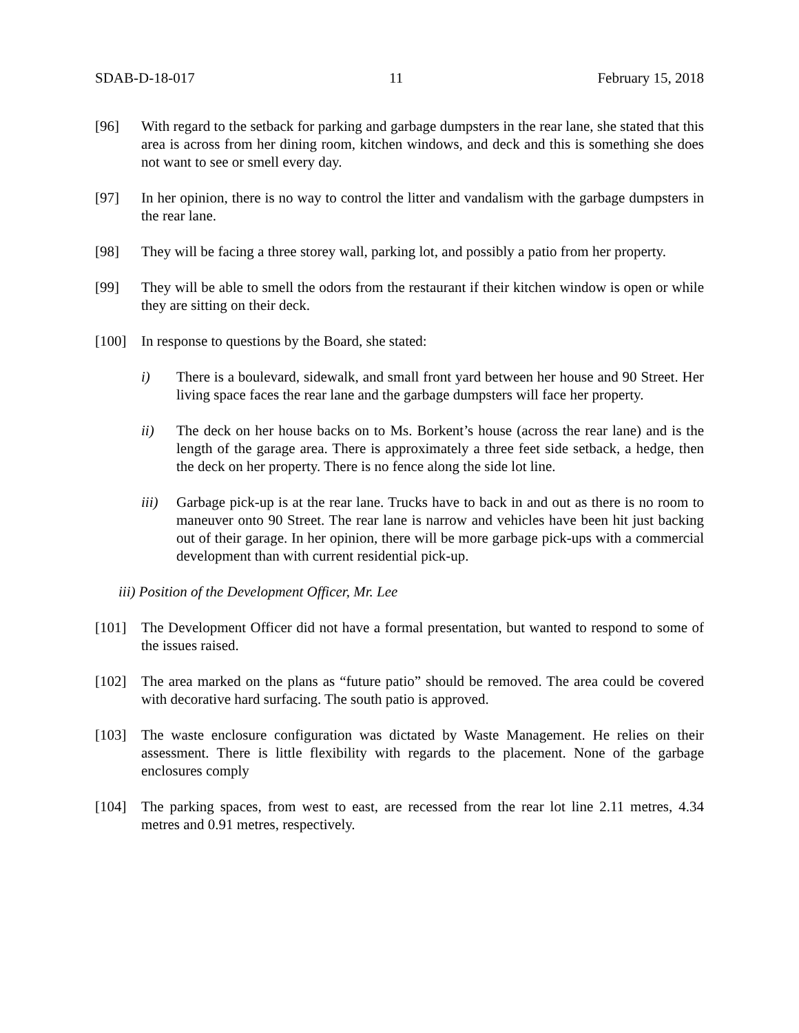SDAB-D-18-017 11 February 15, 2018
[96] With regard to the setback for parking and garbage dumpsters in the rear lane, she stated that this area is across from her dining room, kitchen windows, and deck and this is something she does not want to see or smell every day.
[97] In her opinion, there is no way to control the litter and vandalism with the garbage dumpsters in the rear lane.
[98] They will be facing a three storey wall, parking lot, and possibly a patio from her property.
[99] They will be able to smell the odors from the restaurant if their kitchen window is open or while they are sitting on their deck.
[100] In response to questions by the Board, she stated:
i) There is a boulevard, sidewalk, and small front yard between her house and 90 Street. Her living space faces the rear lane and the garbage dumpsters will face her property.
ii) The deck on her house backs on to Ms. Borkent’s house (across the rear lane) and is the length of the garage area. There is approximately a three feet side setback, a hedge, then the deck on her property. There is no fence along the side lot line.
iii) Garbage pick-up is at the rear lane. Trucks have to back in and out as there is no room to maneuver onto 90 Street. The rear lane is narrow and vehicles have been hit just backing out of their garage. In her opinion, there will be more garbage pick-ups with a commercial development than with current residential pick-up.
iii) Position of the Development Officer, Mr. Lee
[101] The Development Officer did not have a formal presentation, but wanted to respond to some of the issues raised.
[102] The area marked on the plans as “future patio” should be removed. The area could be covered with decorative hard surfacing. The south patio is approved.
[103] The waste enclosure configuration was dictated by Waste Management. He relies on their assessment. There is little flexibility with regards to the placement. None of the garbage enclosures comply
[104] The parking spaces, from west to east, are recessed from the rear lot line 2.11 metres, 4.34 metres and 0.91 metres, respectively.